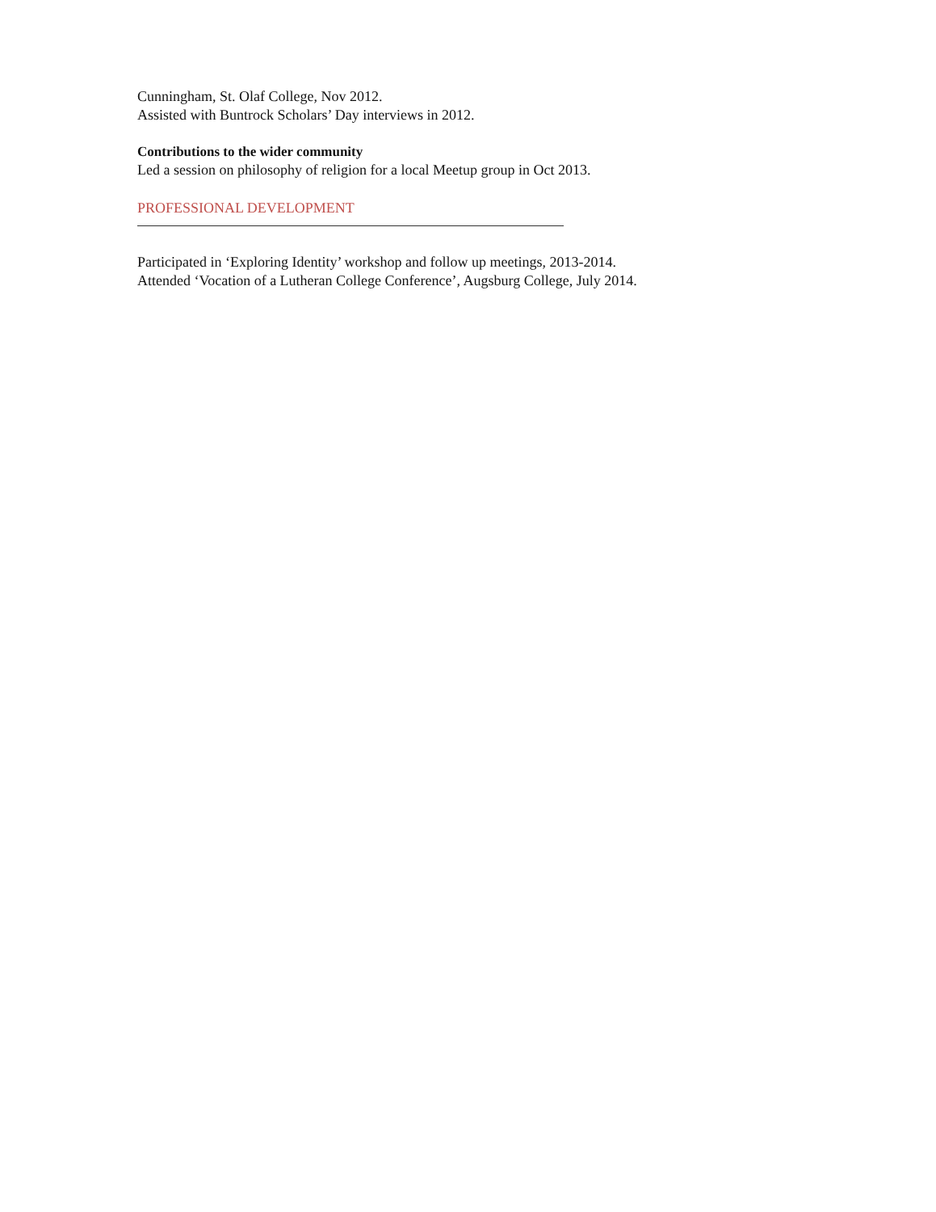Cunningham, St. Olaf College, Nov 2012.
Assisted with Buntrock Scholars’ Day interviews in 2012.
Contributions to the wider community
Led a session on philosophy of religion for a local Meetup group in Oct 2013.
PROFESSIONAL DEVELOPMENT
Participated in ‘Exploring Identity’ workshop and follow up meetings, 2013-2014.
Attended ‘Vocation of a Lutheran College Conference’, Augsburg College, July 2014.